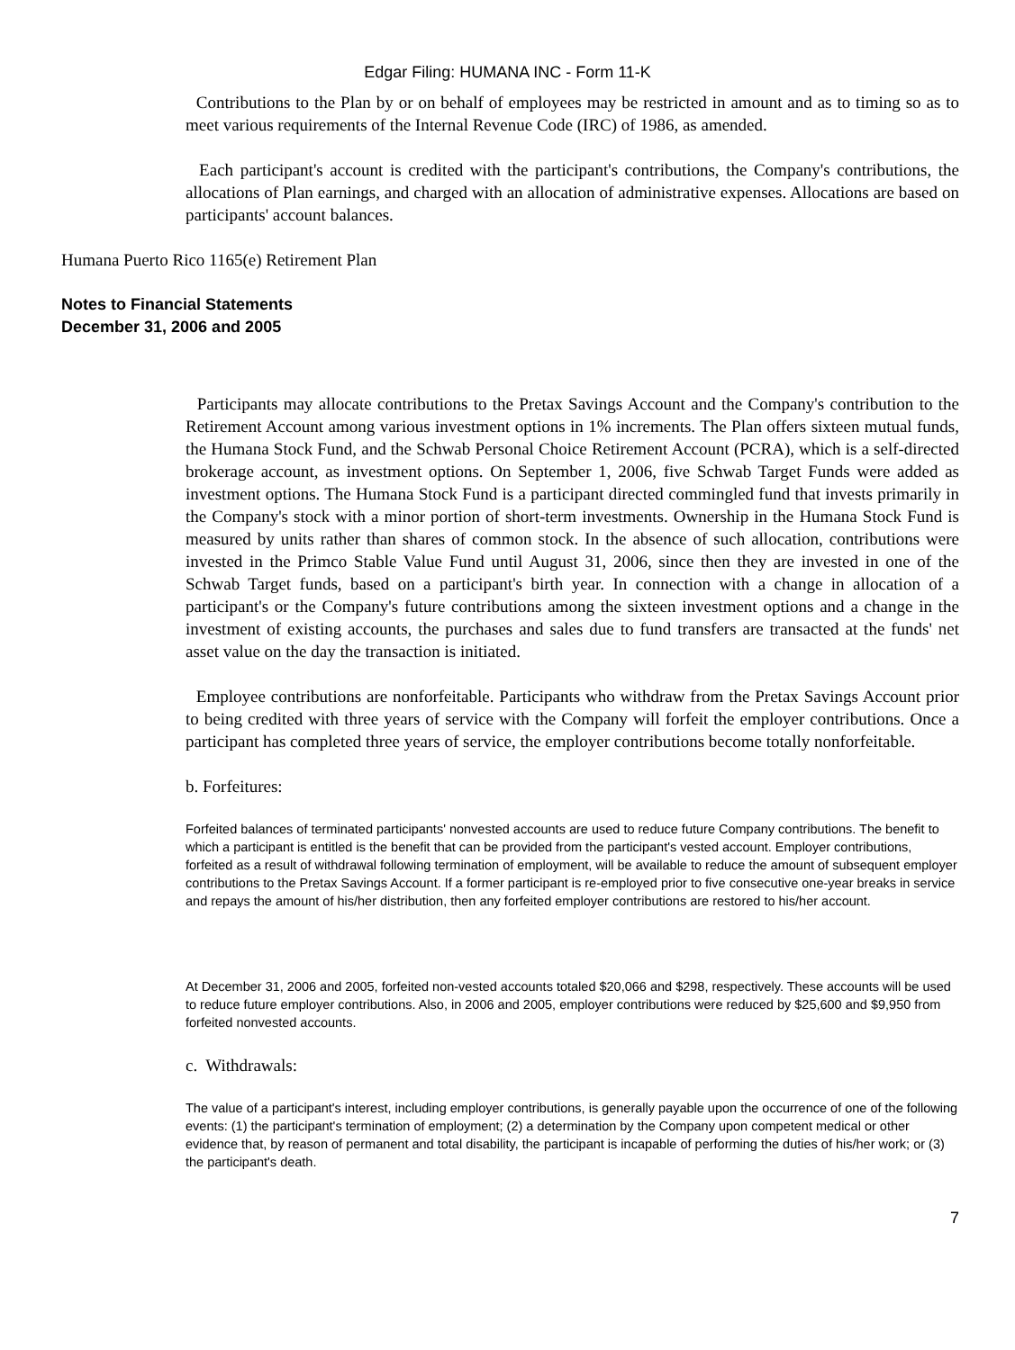Edgar Filing: HUMANA INC - Form 11-K
Contributions to the Plan by or on behalf of employees may be restricted in amount and as to timing so as to meet various requirements of the Internal Revenue Code (IRC) of 1986, as amended.
Each participant's account is credited with the participant's contributions, the Company's contributions, the allocations of Plan earnings, and charged with an allocation of administrative expenses. Allocations are based on participants' account balances.
Humana Puerto Rico 1165(e) Retirement Plan
Notes to Financial Statements
December 31, 2006 and 2005
Participants may allocate contributions to the Pretax Savings Account and the Company's contribution to the Retirement Account among various investment options in 1% increments. The Plan offers sixteen mutual funds, the Humana Stock Fund, and the Schwab Personal Choice Retirement Account (PCRA), which is a self-directed brokerage account, as investment options. On September 1, 2006, five Schwab Target Funds were added as investment options. The Humana Stock Fund is a participant directed commingled fund that invests primarily in the Company's stock with a minor portion of short-term investments. Ownership in the Humana Stock Fund is measured by units rather than shares of common stock. In the absence of such allocation, contributions were invested in the Primco Stable Value Fund until August 31, 2006, since then they are invested in one of the Schwab Target funds, based on a participant's birth year. In connection with a change in allocation of a participant's or the Company's future contributions among the sixteen investment options and a change in the investment of existing accounts, the purchases and sales due to fund transfers are transacted at the funds' net asset value on the day the transaction is initiated.
Employee contributions are nonforfeitable. Participants who withdraw from the Pretax Savings Account prior to being credited with three years of service with the Company will forfeit the employer contributions. Once a participant has completed three years of service, the employer contributions become totally nonforfeitable.
b. Forfeitures:
Forfeited balances of terminated participants' nonvested accounts are used to reduce future Company contributions. The benefit to which a participant is entitled is the benefit that can be provided from the participant's vested account. Employer contributions, forfeited as a result of withdrawal following termination of employment, will be available to reduce the amount of subsequent employer contributions to the Pretax Savings Account. If a former participant is re-employed prior to five consecutive one-year breaks in service and repays the amount of his/her distribution, then any forfeited employer contributions are restored to his/her account.
At December 31, 2006 and 2005, forfeited non-vested accounts totaled $20,066 and $298, respectively. These accounts will be used to reduce future employer contributions. Also, in 2006 and 2005, employer contributions were reduced by $25,600 and $9,950 from forfeited nonvested accounts.
c. Withdrawals:
The value of a participant's interest, including employer contributions, is generally payable upon the occurrence of one of the following events: (1) the participant's termination of employment; (2) a determination by the Company upon competent medical or other evidence that, by reason of permanent and total disability, the participant is incapable of performing the duties of his/her work; or (3) the participant's death.
7